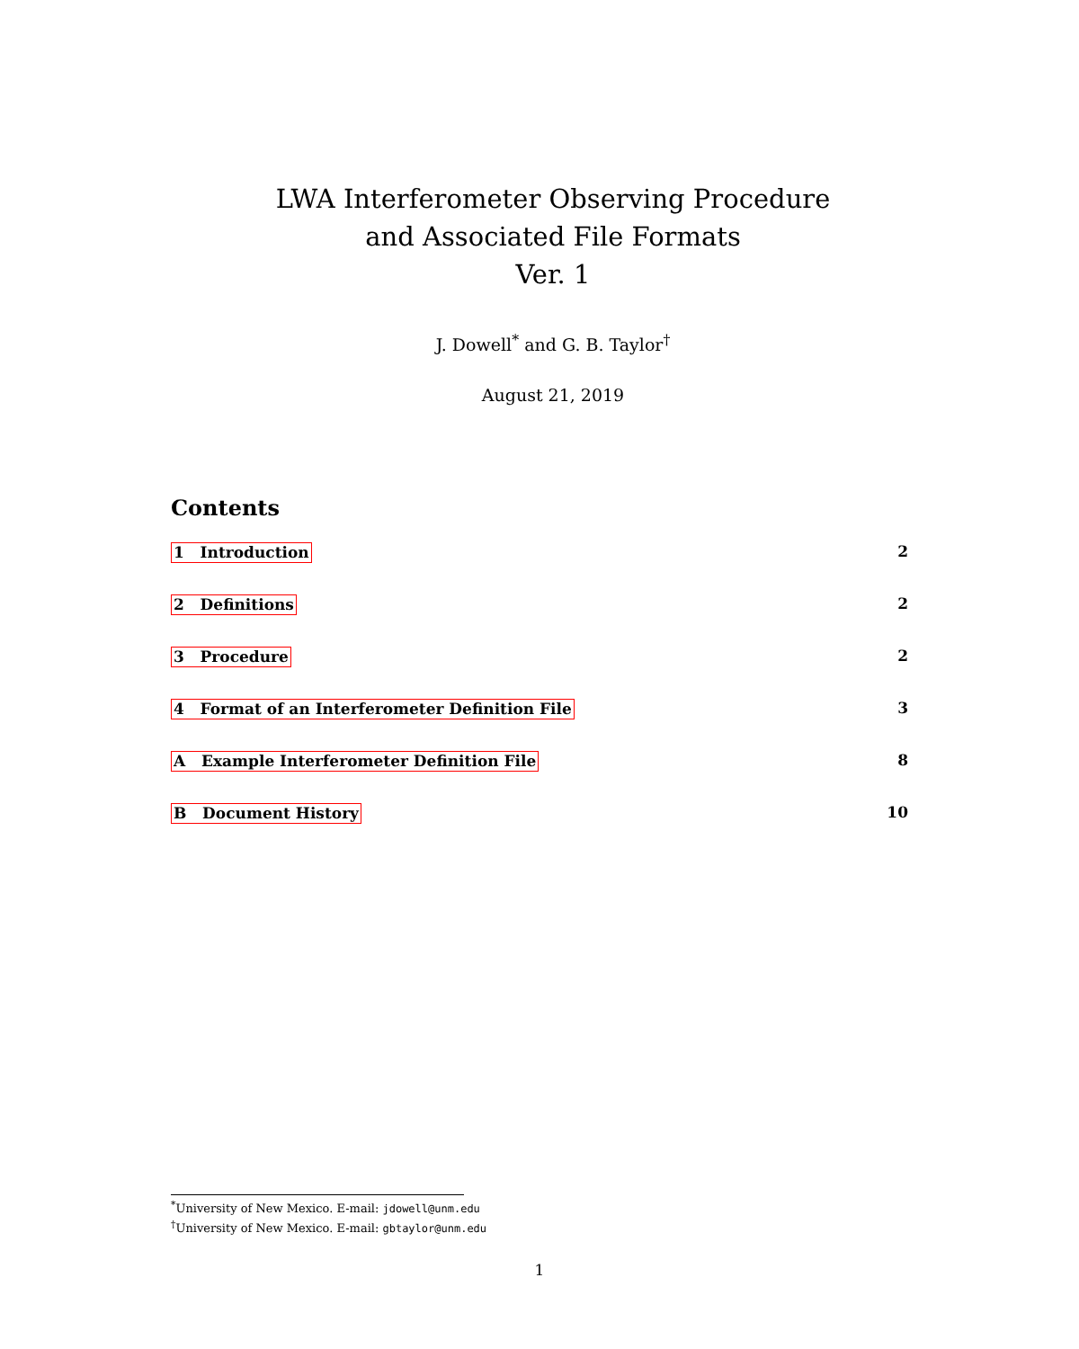LWA Interferometer Observing Procedure
and Associated File Formats
Ver. 1
J. Dowell<sup>*</sup> and G. B. Taylor<sup>†</sup>
August 21, 2019
Contents
1 Introduction 2
2 Definitions 2
3 Procedure 2
4 Format of an Interferometer Definition File 3
A Example Interferometer Definition File 8
B Document History 10
<sup>*</sup> University of New Mexico. E-mail: jdowell@unm.edu
<sup>†</sup> University of New Mexico. E-mail: gbtaylor@unm.edu
1